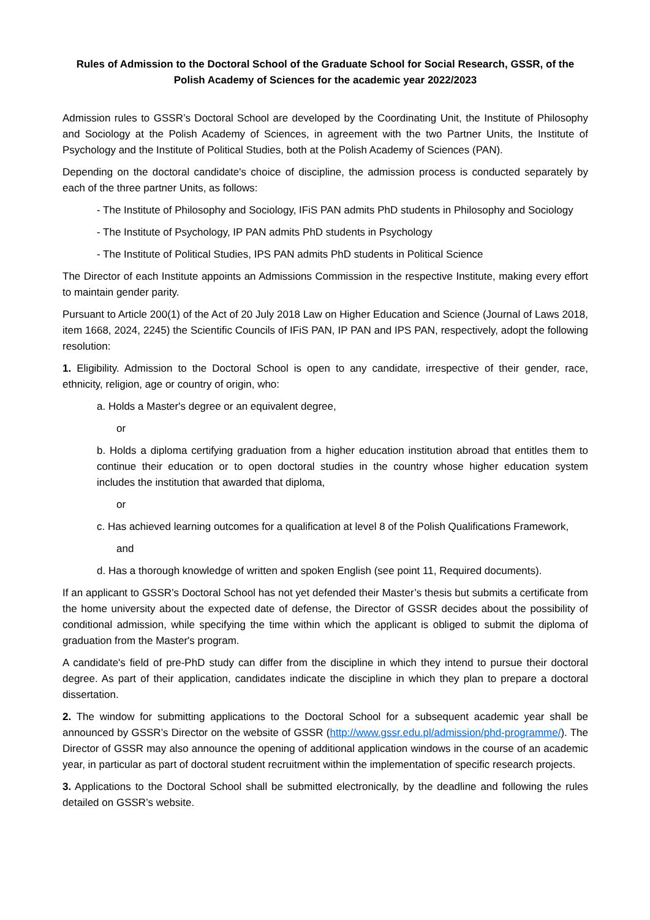Rules of Admission to the Doctoral School of the Graduate School for Social Research, GSSR, of the Polish Academy of Sciences for the academic year 2022/2023
Admission rules to GSSR’s Doctoral School are developed by the Coordinating Unit, the Institute of Philosophy and Sociology at the Polish Academy of Sciences, in agreement with the two Partner Units, the Institute of Psychology and the Institute of Political Studies, both at the Polish Academy of Sciences (PAN).
Depending on the doctoral candidate's choice of discipline, the admission process is conducted separately by each of the three partner Units, as follows:
- The Institute of Philosophy and Sociology, IFiS PAN admits PhD students in Philosophy and Sociology
- The Institute of Psychology, IP PAN admits PhD students in Psychology
- The Institute of Political Studies, IPS PAN admits PhD students in Political Science
The Director of each Institute appoints an Admissions Commission in the respective Institute, making every effort to maintain gender parity.
Pursuant to Article 200(1) of the Act of 20 July 2018 Law on Higher Education and Science (Journal of Laws 2018, item 1668, 2024, 2245) the Scientific Councils of IFiS PAN, IP PAN and IPS PAN, respectively, adopt the following resolution:
1. Eligibility. Admission to the Doctoral School is open to any candidate, irrespective of their gender, race, ethnicity, religion, age or country of origin, who:
a. Holds a Master's degree or an equivalent degree,
or
b. Holds a diploma certifying graduation from a higher education institution abroad that entitles them to continue their education or to open doctoral studies in the country whose higher education system includes the institution that awarded that diploma,
or
c. Has achieved learning outcomes for a qualification at level 8 of the Polish Qualifications Framework,
and
d. Has a thorough knowledge of written and spoken English (see point 11, Required documents).
If an applicant to GSSR’s Doctoral School has not yet defended their Master’s thesis but submits a certificate from the home university about the expected date of defense, the Director of GSSR decides about the possibility of conditional admission, while specifying the time within which the applicant is obliged to submit the diploma of graduation from the Master's program.
A candidate's field of pre-PhD study can differ from the discipline in which they intend to pursue their doctoral degree. As part of their application, candidates indicate the discipline in which they plan to prepare a doctoral dissertation.
2. The window for submitting applications to the Doctoral School for a subsequent academic year shall be announced by GSSR’s Director on the website of GSSR (http://www.gssr.edu.pl/admission/phd-programme/). The Director of GSSR may also announce the opening of additional application windows in the course of an academic year, in particular as part of doctoral student recruitment within the implementation of specific research projects.
3. Applications to the Doctoral School shall be submitted electronically, by the deadline and following the rules detailed on GSSR’s website.